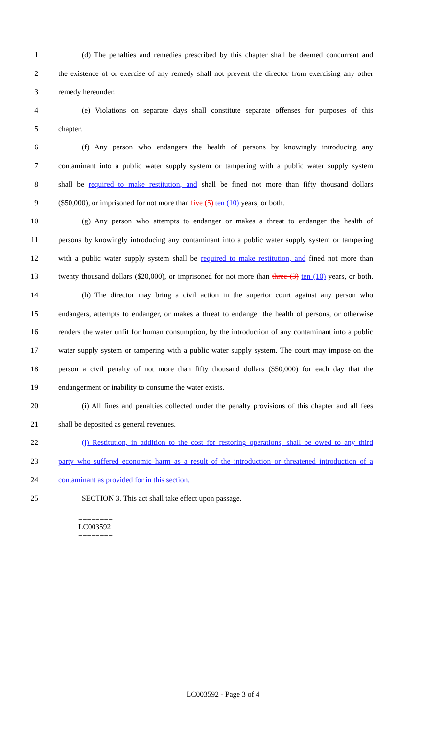1 (d) The penalties and remedies prescribed by this chapter shall be deemed concurrent and
2 the existence of or exercise of any remedy shall not prevent the director from exercising any other
3 remedy hereunder.
4 (e) Violations on separate days shall constitute separate offenses for purposes of this
5 chapter.
6 (f) Any person who endangers the health of persons by knowingly introducing any
7 contaminant into a public water supply system or tampering with a public water supply system
8 shall be required to make restitution, and shall be fined not more than fifty thousand dollars
9 ($50,000), or imprisoned for not more than five (5) ten (10) years, or both.
10 (g) Any person who attempts to endanger or makes a threat to endanger the health of
11 persons by knowingly introducing any contaminant into a public water supply system or tampering
12 with a public water supply system shall be required to make restitution, and fined not more than
13 twenty thousand dollars ($20,000), or imprisoned for not more than three (3) ten (10) years, or both.
14 (h) The director may bring a civil action in the superior court against any person who
15 endangers, attempts to endanger, or makes a threat to endanger the health of persons, or otherwise
16 renders the water unfit for human consumption, by the introduction of any contaminant into a public
17 water supply system or tampering with a public water supply system. The court may impose on the
18 person a civil penalty of not more than fifty thousand dollars ($50,000) for each day that the
19 endangerment or inability to consume the water exists.
20 (i) All fines and penalties collected under the penalty provisions of this chapter and all fees
21 shall be deposited as general revenues.
22 (j) Restitution, in addition to the cost for restoring operations, shall be owed to any third
23 party who suffered economic harm as a result of the introduction or threatened introduction of a
24 contaminant as provided for in this section.
25 SECTION 3. This act shall take effect upon passage.
========
LC003592
========
LC003592 - Page 3 of 4